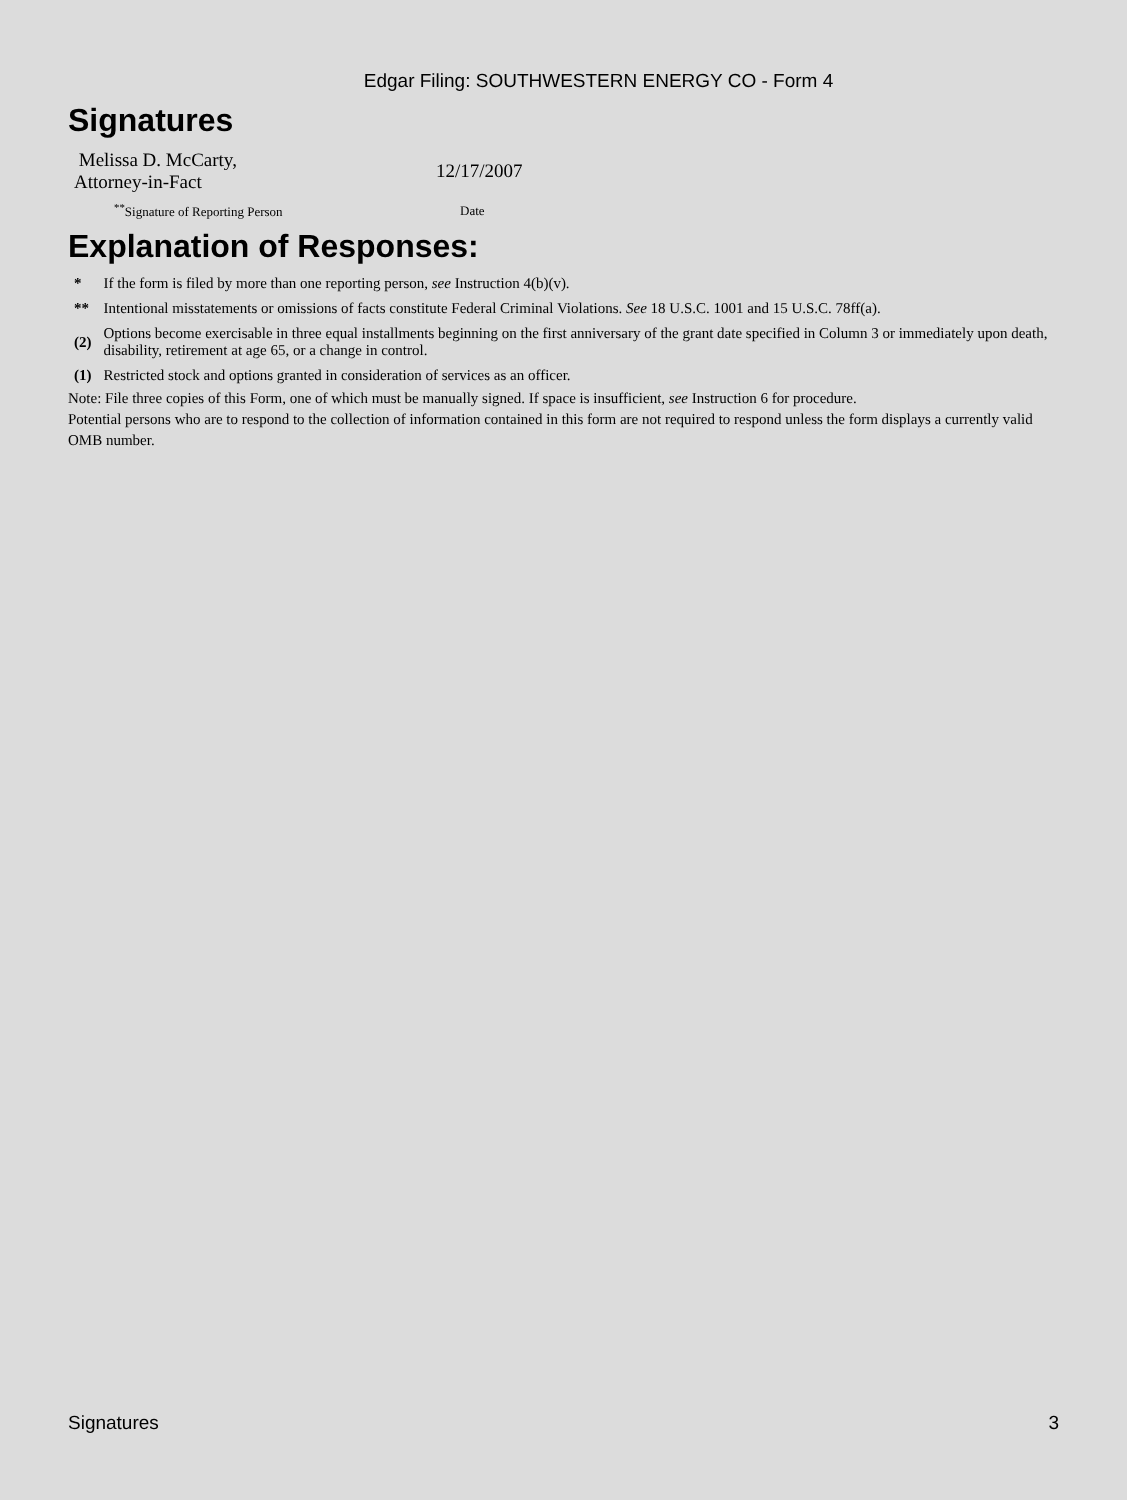Edgar Filing: SOUTHWESTERN ENERGY CO - Form 4
Signatures
| Melissa D. McCarty, Attorney-in-Fact | 12/17/2007 |
| <sup>**</sup> Signature of Reporting Person | Date |
Explanation of Responses:
| * | If the form is filed by more than one reporting person, see Instruction 4(b)(v). |
| ** | Intentional misstatements or omissions of facts constitute Federal Criminal Violations. See 18 U.S.C. 1001 and 15 U.S.C. 78ff(a). |
| (2) | Options become exercisable in three equal installments beginning on the first anniversary of the grant date specified in Column 3 or immediately upon death, disability, retirement at age 65, or a change in control. |
| (1) | Restricted stock and options granted in consideration of services as an officer. |
Note: File three copies of this Form, one of which must be manually signed. If space is insufficient, see Instruction 6 for procedure.
Potential persons who are to respond to the collection of information contained in this form are not required to respond unless the form displays a currently valid OMB number.
Signatures 3